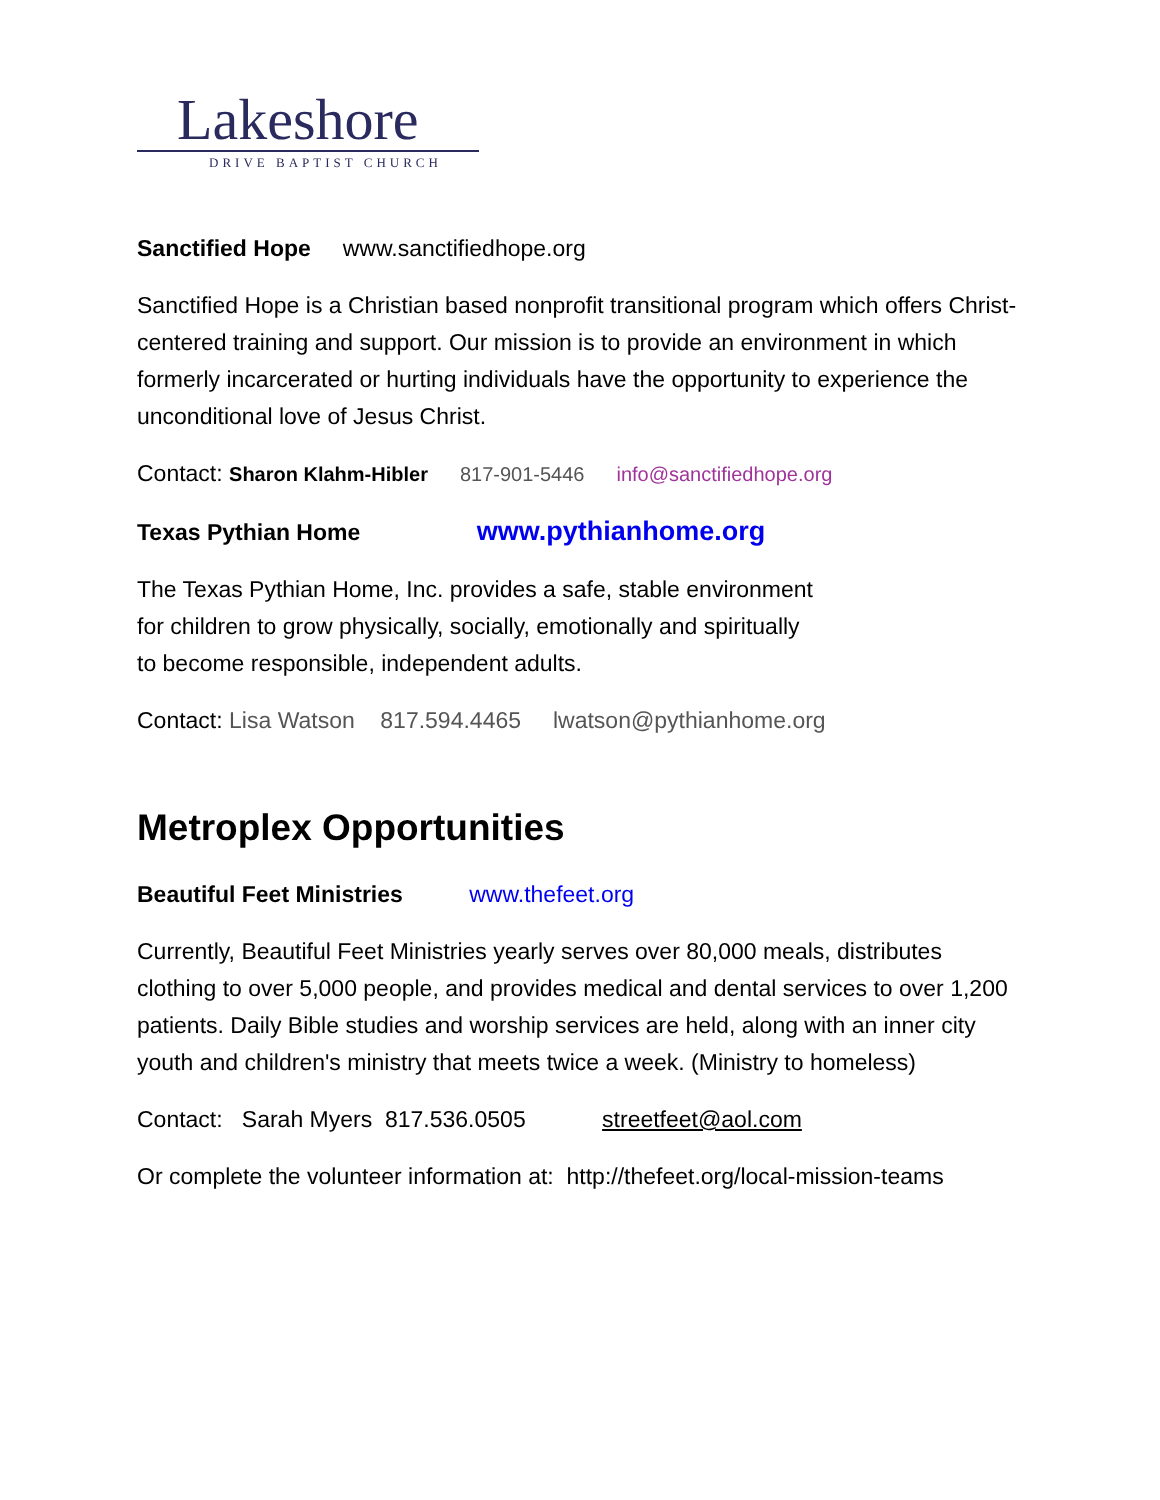Lakeshore
DRIVE BAPTIST CHURCH
Sanctified Hope www.sanctifiedhope.org
Sanctified Hope is a Christian based nonprofit transitional program which offers Christ-centered training and support. Our mission is to provide an environment in which formerly incarcerated or hurting individuals have the opportunity to experience the unconditional love of Jesus Christ.
Contact: Sharon Klahm-Hibler 817-901-5446 info@sanctifiedhope.org
Texas Pythian Home www.pythianhome.org
The Texas Pythian Home, Inc. provides a safe, stable environment
for children to grow physically, socially, emotionally and spiritually
to become responsible, independent adults.
Contact: Lisa Watson 817.594.4465 lwatson@pythianhome.org
Metroplex Opportunities
Beautiful Feet Ministries www.thefeet.org
Currently, Beautiful Feet Ministries yearly serves over 80,000 meals, distributes clothing to over 5,000 people, and provides medical and dental services to over 1,200 patients. Daily Bible studies and worship services are held, along with an inner city youth and children's ministry that meets twice a week. (Ministry to homeless)
Contact: Sarah Myers 817.536.0505 streetfeet@aol.com
Or complete the volunteer information at: http://thefeet.org/local-mission-teams